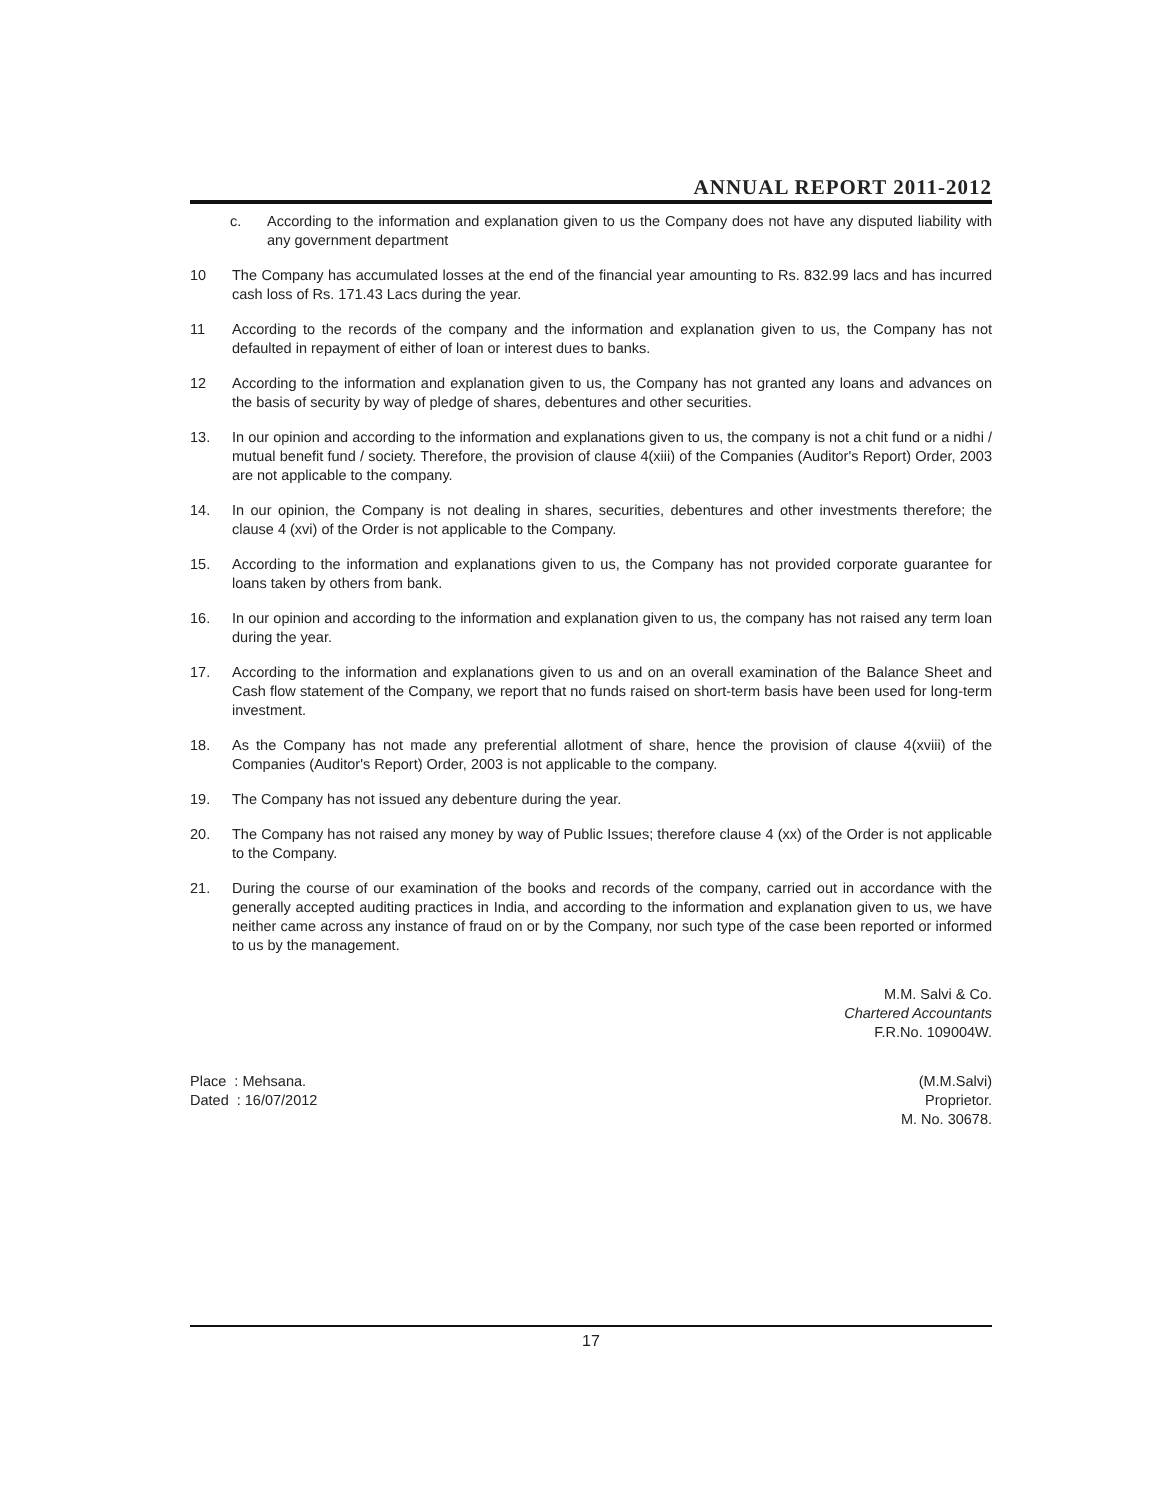ANNUAL REPORT 2011-2012
c. According to the information and explanation given to us the Company does not have any disputed liability with any government department
10 The Company has accumulated losses at the end of the financial year amounting to Rs. 832.99 lacs and has incurred cash loss of Rs. 171.43 Lacs during the year.
11 According to the records of the company and the information and explanation given to us, the Company has not defaulted in repayment of either of loan or interest dues to banks.
12 According to the information and explanation given to us, the Company has not granted any loans and advances on the basis of security by way of pledge of shares, debentures and other securities.
13. In our opinion and according to the information and explanations given to us, the company is not a chit fund or a nidhi / mutual benefit fund / society. Therefore, the provision of clause 4(xiii) of the Companies (Auditor's Report) Order, 2003 are not applicable to the company.
14. In our opinion, the Company is not dealing in shares, securities, debentures and other investments therefore; the clause 4 (xvi) of the Order is not applicable to the Company.
15. According to the information and explanations given to us, the Company has not provided corporate guarantee for loans taken by others from bank.
16. In our opinion and according to the information and explanation given to us, the company has not raised any term loan during the year.
17. According to the information and explanations given to us and on an overall examination of the Balance Sheet and Cash flow statement of the Company, we report that no funds raised on short-term basis have been used for long-term investment.
18. As the Company has not made any preferential allotment of share, hence the provision of clause 4(xviii) of the Companies (Auditor's Report) Order, 2003 is not applicable to the company.
19. The Company has not issued any debenture during the year.
20. The Company has not raised any money by way of Public Issues; therefore clause 4 (xx) of the Order is not applicable to the Company.
21. During the course of our examination of the books and records of the company, carried out in accordance with the generally accepted auditing practices in India, and according to the information and explanation given to us, we have neither came across any instance of fraud on or by the Company, nor such type of the case been reported or informed to us by the management.
M.M. Salvi & Co.
Chartered Accountants
F.R.No. 109004W.
Place : Mehsana.
Dated : 16/07/2012
(M.M.Salvi)
Proprietor.
M. No. 30678.
17